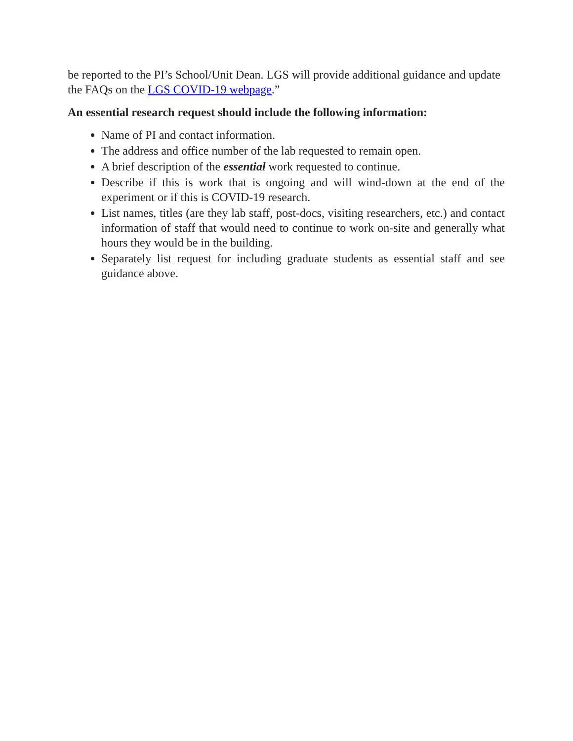be reported to the PI’s School/Unit Dean. LGS will provide additional guidance and update the FAQs on the LGS COVID-19 webpage.”
An essential research request should include the following information:
Name of PI and contact information.
The address and office number of the lab requested to remain open.
A brief description of the essential work requested to continue.
Describe if this is work that is ongoing and will wind-down at the end of the experiment or if this is COVID-19 research.
List names, titles (are they lab staff, post-docs, visiting researchers, etc.) and contact information of staff that would need to continue to work on-site and generally what hours they would be in the building.
Separately list request for including graduate students as essential staff and see guidance above.